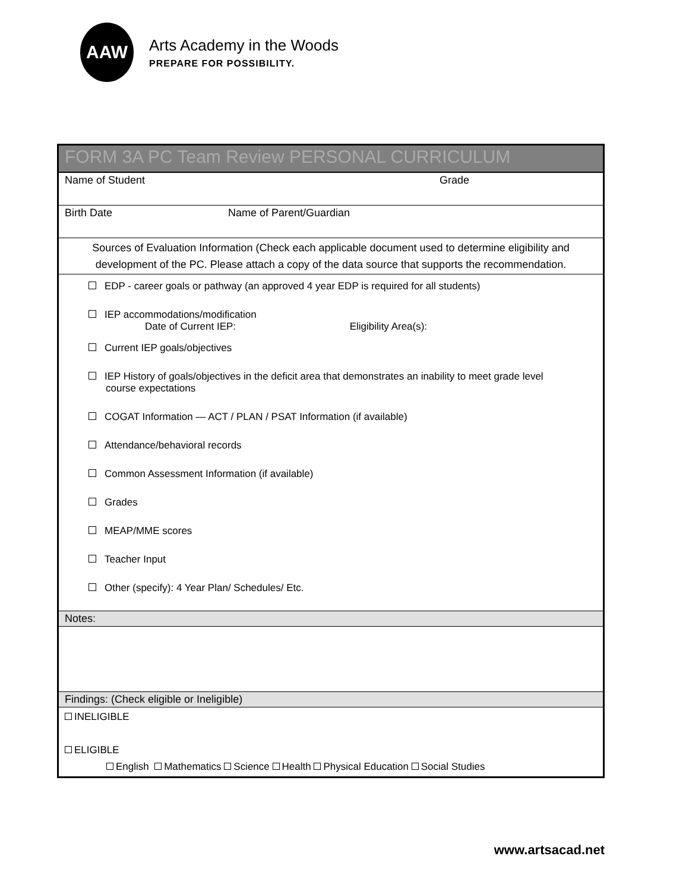AAW
Arts Academy in the Woods
PREPARE FOR POSSIBILITY.
| FORM 3A PC Team Review PERSONAL CURRICULUM |
| Name of Student Grade |
| Birth Date Name of Parent/Guardian |
| Sources of Evaluation Information (Check each applicable document used to determine eligibility and development of the PC. Please attach a copy of the data source that supports the recommendation. |
| EDP - career goals or pathway (an approved 4 year EDP is required for all students) IEP accommodations/modification Date of Current IEP: Eligibility Area(s): Current IEP goals/objectives IEP History of goals/objectives in the deficit area that demonstrates an inability to meet grade level course expectations COGAT Information — ACT / PLAN / PSAT Information (if available) Attendance/behavioral records Common Assessment Information (if available) Grades MEAP/MME scores Teacher Input Other (specify): 4 Year Plan/ Schedules/ Etc. |
| Notes: |
| Findings: (Check eligible or Ineligible) |
| INELIGIBLE ELIGIBLE English Mathematics Science Health Physical Education Social Studies |
www.artsacad.net